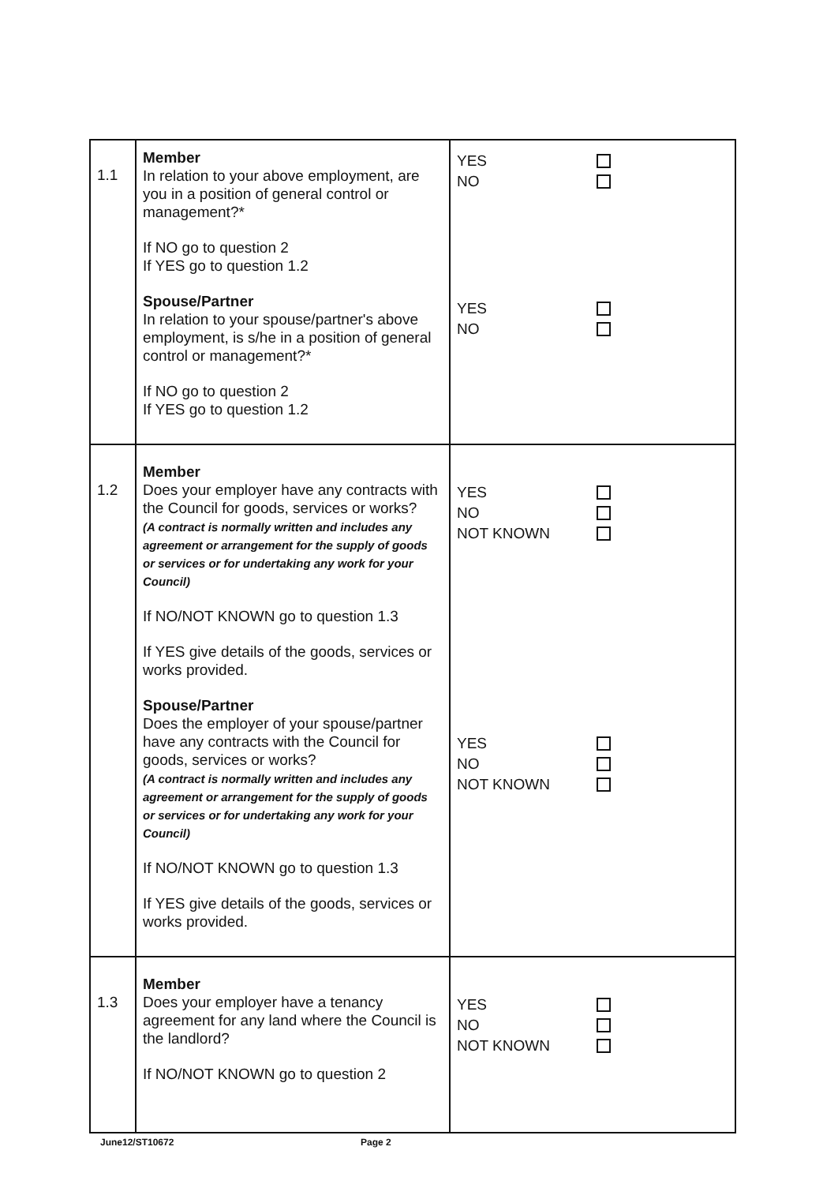| 1.1 | Member In relation to your above employment, are you in a position of general control or management?* If NO go to question 2 If YES go to question 1.2 Spouse/Partner In relation to your spouse/partner's above employment, is s/he in a position of general control or management?* If NO go to question 2 If YES go to question 1.2 | YES NO YES NO |
| 1.2 | Member Does your employer have any contracts with the Council for goods, services or works? (A contract is normally written and includes any agreement or arrangement for the supply of goods or services or for undertaking any work for your Council) If NO/NOT KNOWN go to question 1.3 If YES give details of the goods, services or works provided. Spouse/Partner Does the employer of your spouse/partner have any contracts with the Council for goods, services or works? (A contract is normally written and includes any agreement or arrangement for the supply of goods or services or for undertaking any work for your Council) If NO/NOT KNOWN go to question 1.3 If YES give details of the goods, services or works provided. | YES NO NOT KNOWN YES NO NOT KNOWN |
| 1.3 | Member Does your employer have a tenancy agreement for any land where the Council is the landlord? If NO/NOT KNOWN go to question 2 | YES NO NOT KNOWN |
June12/ST10672 Page 2